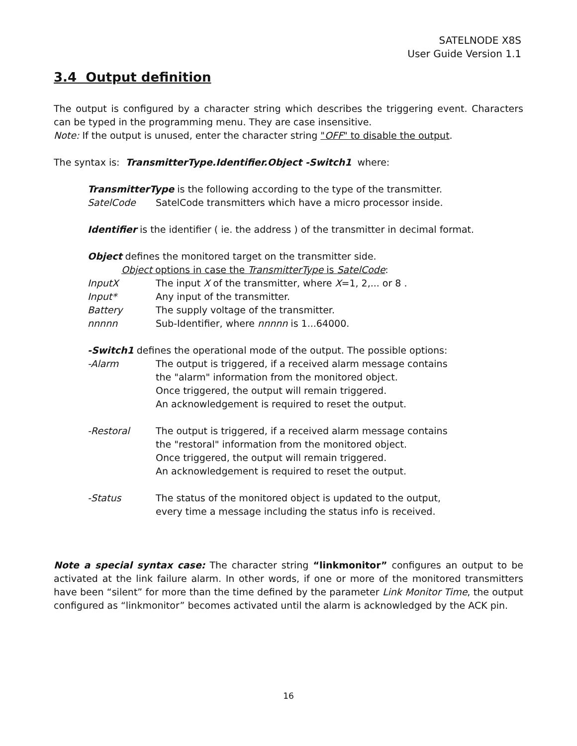SATELNODE X8S
User Guide Version 1.1
3.4 Output definition
The output is configured by a character string which describes the triggering event. Characters can be typed in the programming menu. They are case insensitive.
Note: If the output is unused, enter the character string "OFF" to disable the output.
The syntax is: TransmitterType.Identifier.Object -Switch1 where:
TransmitterType is the following according to the type of the transmitter.
SatelCode SatelCode transmitters which have a micro processor inside.
Identifier is the identifier ( ie. the address ) of the transmitter in decimal format.
Object defines the monitored target on the transmitter side.
Object options in case the TransmitterType is SatelCode:
InputX The input X of the transmitter, where X=1, 2,... or 8 .
Input* Any input of the transmitter.
Battery The supply voltage of the transmitter.
nnnnn Sub-Identifier, where nnnnn is 1...64000.
-Switch1 defines the operational mode of the output. The possible options:
-Alarm The output is triggered, if a received alarm message contains
the "alarm" information from the monitored object.
Once triggered, the output will remain triggered.
An acknowledgement is required to reset the output.
-Restoral The output is triggered, if a received alarm message contains
the "restoral" information from the monitored object.
Once triggered, the output will remain triggered.
An acknowledgement is required to reset the output.
-Status The status of the monitored object is updated to the output,
every time a message including the status info is received.
Note a special syntax case: The character string “linkmonitor” configures an output to be activated at the link failure alarm. In other words, if one or more of the monitored transmitters have been “silent” for more than the time defined by the parameter Link Monitor Time, the output configured as “linkmonitor” becomes activated until the alarm is acknowledged by the ACK pin.
16